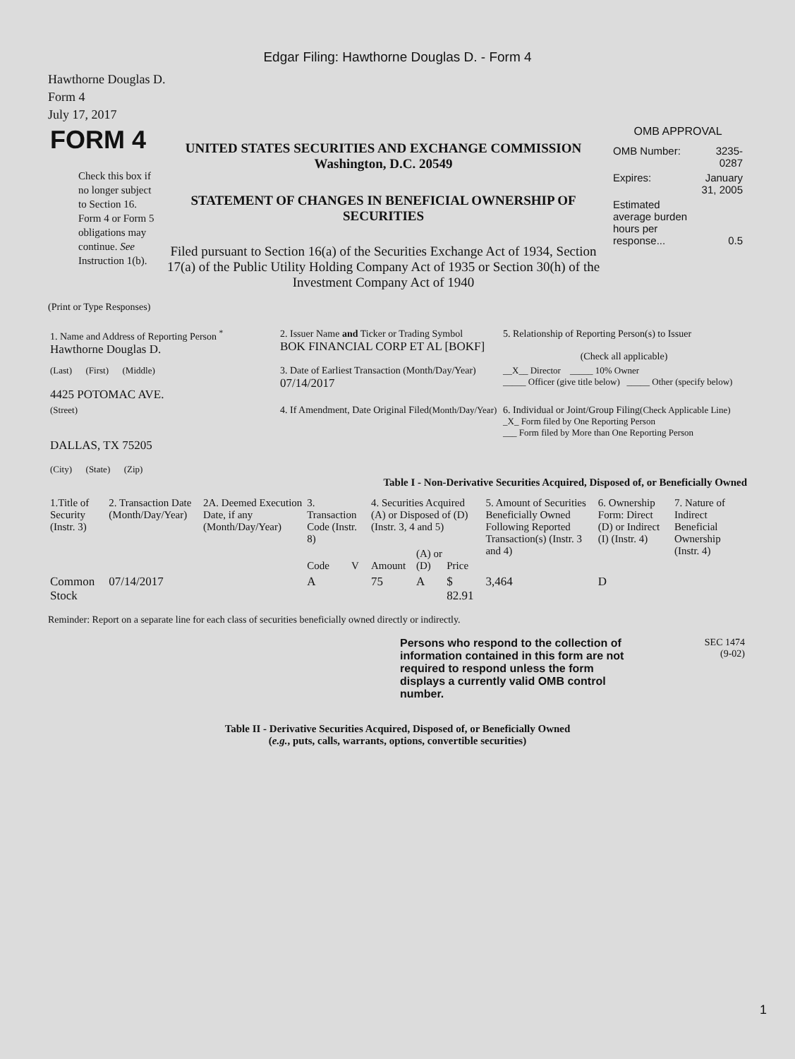Edgar Filing: Hawthorne Douglas D. - Form 4
Hawthorne Douglas D.
Form 4
July 17, 2017
| FORM 4 Check this box if no longer subject to Section 16. Form 4 or Form 5 obligations may continue. See Instruction 1(b). | UNITED STATES SECURITIES AND EXCHANGE COMMISSION Washington, D.C. 20549 STATEMENT OF CHANGES IN BENEFICIAL OWNERSHIP OF SECURITIES Filed pursuant to Section 16(a) of the Securities Exchange Act of 1934, Section 17(a) of the Public Utility Holding Company Act of 1935 or Section 30(h) of the Investment Company Act of 1940 | OMB APPROVAL / OMB Number: / 3235-0287 / / Expires: / January 31, 2005 / / Estimated average burden hours per response... / 0.5 / |
(Print or Type Responses)
| 1. Name and Address of Reporting Person <sup>*</sup> Hawthorne Douglas D. | 2. Issuer Name and Ticker or Trading Symbol BOK FINANCIAL CORP ET AL [BOKF] | 5. Relationship of Reporting Person(s) to Issuer (Check all applicable) |
| (Last) (First) (Middle) 4425 POTOMAC AVE. | 3. Date of Earliest Transaction (Month/Day/Year) 07/14/2017 | __X__ Director _____ 10% Owner _____ Officer (give title below) _____ Other (specify below) |
| (Street) DALLAS, TX 75205 (City) (State) (Zip) | 4. If Amendment, Date Original Filed (Month/Day/Year) | 6. Individual or Joint/Group Filing (Check Applicable Line) _X_ Form filed by One Reporting Person ___ Form filed by More than One Reporting Person |
Table I - Non-Derivative Securities Acquired, Disposed of, or Beneficially Owned
| 1.Title of Security (Instr. 3) | 2. Transaction Date (Month/Day/Year) | 2A. Deemed Execution Date, if any (Month/Day/Year) | 3. Transaction Code (Instr. 8) | | 4. Securities Acquired (A) or Disposed of (D) (Instr. 3, 4 and 5) | | | 5. Amount of Securities Beneficially Owned Following Reported Transaction(s) (Instr. 3 and 4) | 6. Ownership Form: Direct (D) or Indirect (I) (Instr. 4) | 7. Nature of Indirect Beneficial Ownership (Instr. 4) |
| --- | --- | --- | --- | --- | --- | --- | --- | --- | --- | --- |
| | | | Code | V | Amount | (A) or (D) | Price | | | |
| Common Stock | 07/14/2017 | | A | | 75 | A | $ 82.91 | 3,464 | D | |
Reminder: Report on a separate line for each class of securities beneficially owned directly or indirectly.
| | Persons who respond to the collection of information contained in this form are not required to respond unless the form displays a currently valid OMB control number. | SEC 1474 (9-02) |
Table II - Derivative Securities Acquired, Disposed of, or Beneficially Owned
(e.g., puts, calls, warrants, options, convertible securities)
1